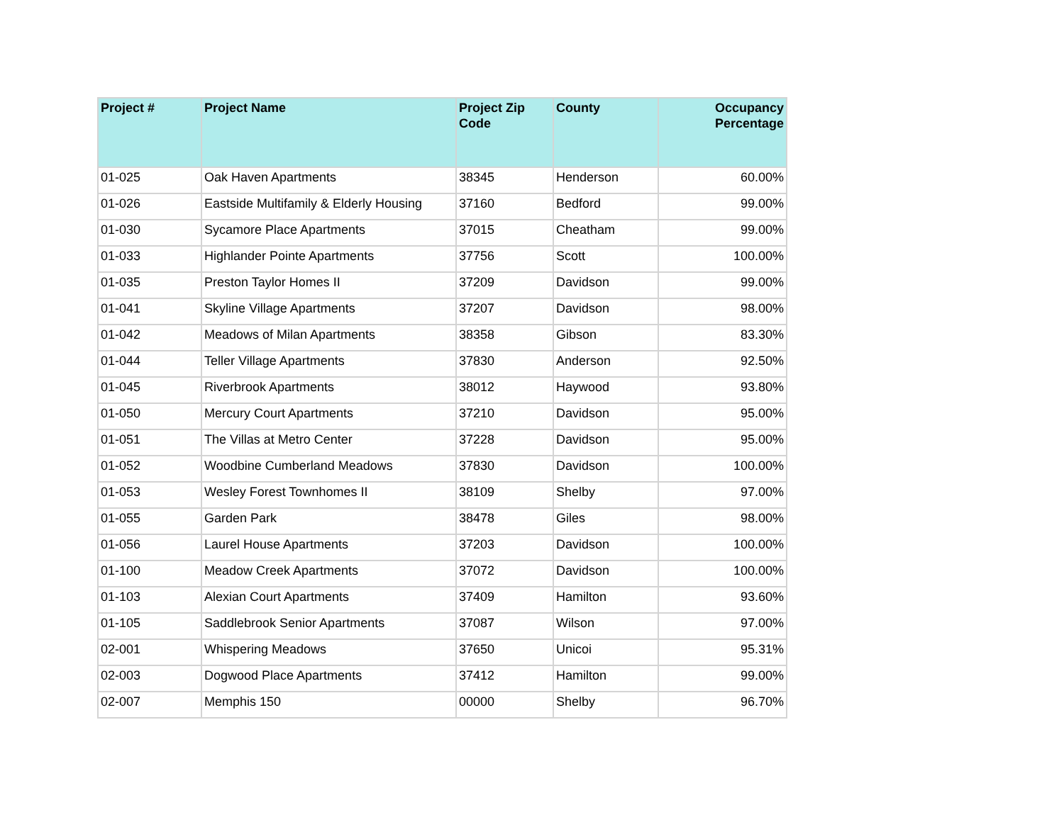| Project # | Project Name | Project Zip Code | County | Occupancy Percentage |
| --- | --- | --- | --- | --- |
| 01-025 | Oak Haven Apartments | 38345 | Henderson | 60.00% |
| 01-026 | Eastside Multifamily & Elderly Housing | 37160 | Bedford | 99.00% |
| 01-030 | Sycamore Place Apartments | 37015 | Cheatham | 99.00% |
| 01-033 | Highlander Pointe Apartments | 37756 | Scott | 100.00% |
| 01-035 | Preston Taylor Homes II | 37209 | Davidson | 99.00% |
| 01-041 | Skyline Village Apartments | 37207 | Davidson | 98.00% |
| 01-042 | Meadows of Milan Apartments | 38358 | Gibson | 83.30% |
| 01-044 | Teller Village Apartments | 37830 | Anderson | 92.50% |
| 01-045 | Riverbrook Apartments | 38012 | Haywood | 93.80% |
| 01-050 | Mercury Court Apartments | 37210 | Davidson | 95.00% |
| 01-051 | The Villas at Metro Center | 37228 | Davidson | 95.00% |
| 01-052 | Woodbine Cumberland Meadows | 37830 | Davidson | 100.00% |
| 01-053 | Wesley Forest Townhomes II | 38109 | Shelby | 97.00% |
| 01-055 | Garden Park | 38478 | Giles | 98.00% |
| 01-056 | Laurel House Apartments | 37203 | Davidson | 100.00% |
| 01-100 | Meadow Creek Apartments | 37072 | Davidson | 100.00% |
| 01-103 | Alexian Court Apartments | 37409 | Hamilton | 93.60% |
| 01-105 | Saddlebrook Senior Apartments | 37087 | Wilson | 97.00% |
| 02-001 | Whispering Meadows | 37650 | Unicoi | 95.31% |
| 02-003 | Dogwood Place Apartments | 37412 | Hamilton | 99.00% |
| 02-007 | Memphis 150 | 00000 | Shelby | 96.70% |